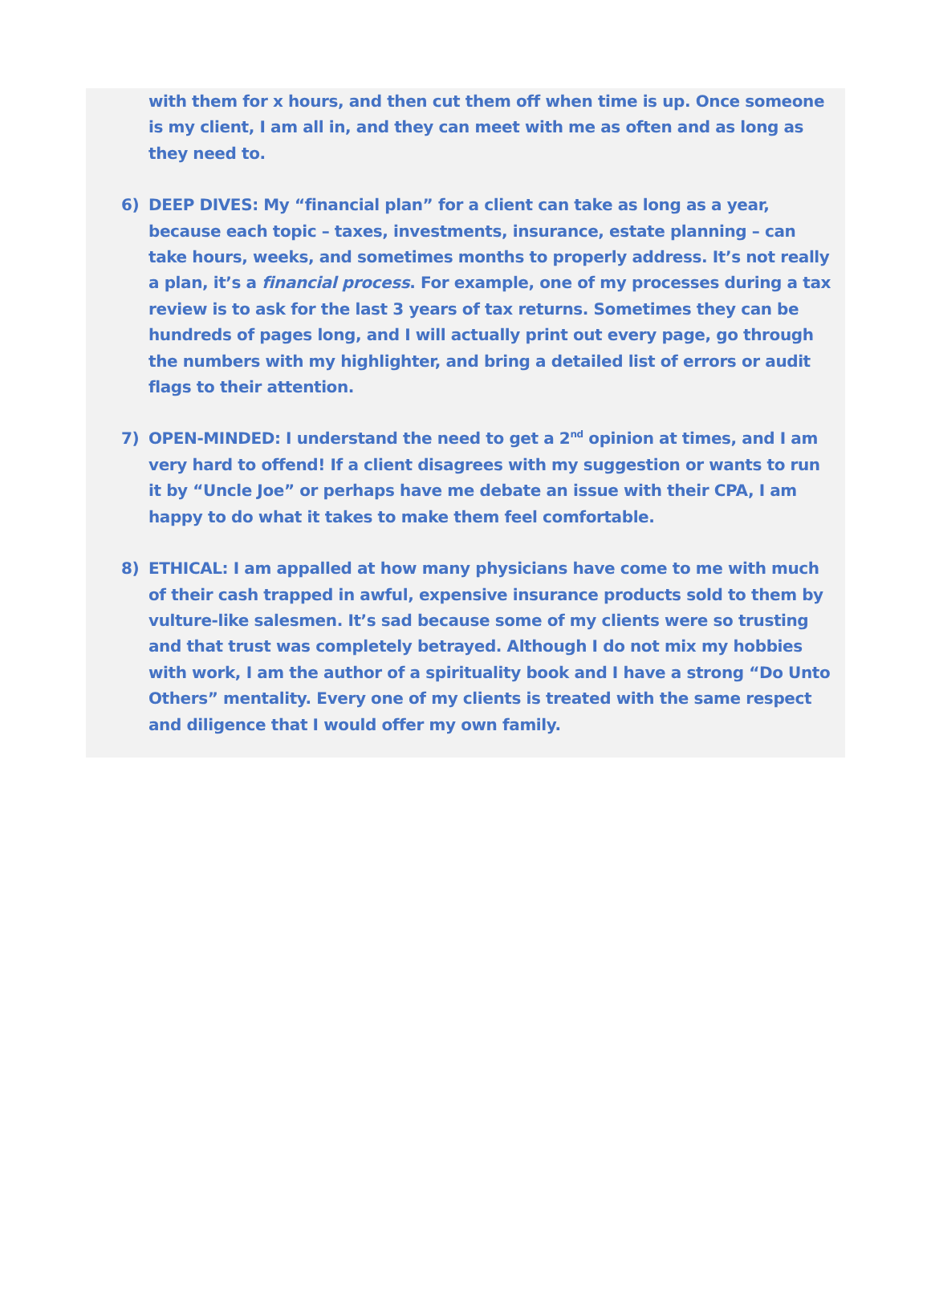with them for x hours, and then cut them off when time is up. Once someone is my client, I am all in, and they can meet with me as often and as long as they need to.
6) DEEP DIVES: My “financial plan” for a client can take as long as a year, because each topic – taxes, investments, insurance, estate planning – can take hours, weeks, and sometimes months to properly address. It’s not really a plan, it’s a financial process. For example, one of my processes during a tax review is to ask for the last 3 years of tax returns. Sometimes they can be hundreds of pages long, and I will actually print out every page, go through the numbers with my highlighter, and bring a detailed list of errors or audit flags to their attention.
7) OPEN-MINDED: I understand the need to get a 2<sup>nd</sup> opinion at times, and I am very hard to offend! If a client disagrees with my suggestion or wants to run it by “Uncle Joe” or perhaps have me debate an issue with their CPA, I am happy to do what it takes to make them feel comfortable.
8) ETHICAL: I am appalled at how many physicians have come to me with much of their cash trapped in awful, expensive insurance products sold to them by vulture-like salesmen. It’s sad because some of my clients were so trusting and that trust was completely betrayed. Although I do not mix my hobbies with work, I am the author of a spirituality book and I have a strong “Do Unto Others” mentality. Every one of my clients is treated with the same respect and diligence that I would offer my own family.